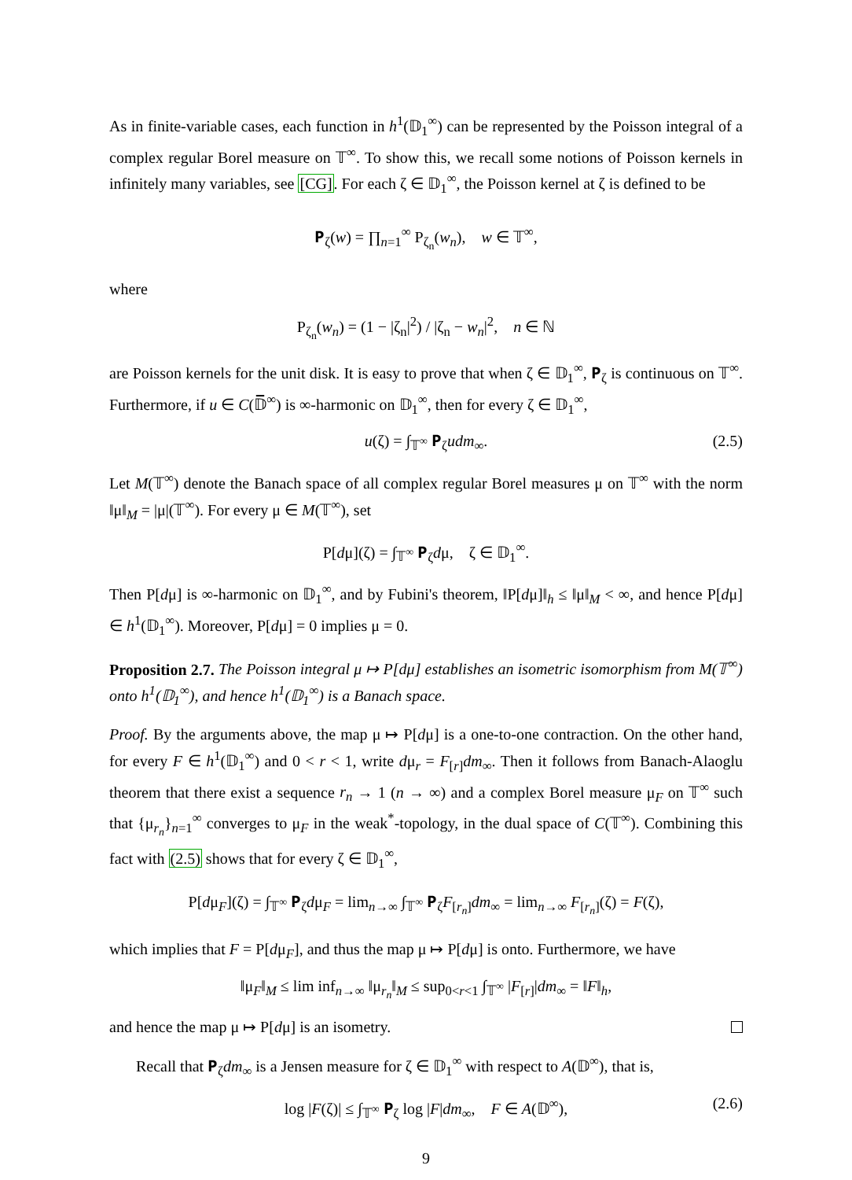As in finite-variable cases, each function in h<sup>1</sup>(𝔻<sub>1</sub><sup>∞</sup>) can be represented by the Poisson integral of a complex regular Borel measure on 𝕋<sup>∞</sup>. To show this, we recall some notions of Poisson kernels in infinitely many variables, see [CG]. For each ζ ∈ 𝔻<sub>1</sub><sup>∞</sup>, the Poisson kernel at ζ is defined to be
𝐏<sub>ζ</sub>(w) = ∏<sub>n=1</sub><sup>∞</sup> P<sub>ζ<sub>n</sub></sub>(w<sub>n</sub>), w ∈ 𝕋<sup>∞</sup>,
where
P<sub>ζ<sub>n</sub></sub>(w<sub>n</sub>) = (1 − |ζ<sub>n</sub>|<sup>2</sup>) / |ζ<sub>n</sub> − w<sub>n</sub>|<sup>2</sup>, n ∈ ℕ
are Poisson kernels for the unit disk. It is easy to prove that when ζ ∈ 𝔻<sub>1</sub><sup>∞</sup>, 𝐏<sub>ζ</sub> is continuous on 𝕋<sup>∞</sup>. Furthermore, if u ∈ C(𝔻̅<sup>∞</sup>) is ∞-harmonic on 𝔻<sub>1</sub><sup>∞</sup>, then for every ζ ∈ 𝔻<sub>1</sub><sup>∞</sup>,
u(ζ) = ∫<sub>𝕋<sup>∞</sup></sub> 𝐏<sub>ζ</sub>udm<sub>∞</sub>. (2.5)
Let M(𝕋<sup>∞</sup>) denote the Banach space of all complex regular Borel measures μ on 𝕋<sup>∞</sup> with the norm ‖μ‖<sub>M</sub> = |μ|(𝕋<sup>∞</sup>). For every μ ∈ M(𝕋<sup>∞</sup>), set
P[dμ](ζ) = ∫<sub>𝕋<sup>∞</sup></sub> 𝐏<sub>ζ</sub>dμ, ζ ∈ 𝔻<sub>1</sub><sup>∞</sup>.
Then P[dμ] is ∞-harmonic on 𝔻<sub>1</sub><sup>∞</sup>, and by Fubini's theorem, ‖P[dμ]‖<sub>h</sub> ≤ ‖μ‖<sub>M</sub> < ∞, and hence P[dμ] ∈ h<sup>1</sup>(𝔻<sub>1</sub><sup>∞</sup>). Moreover, P[dμ] = 0 implies μ = 0.
Proposition 2.7. The Poisson integral μ ↦ P[dμ] establishes an isometric isomorphism from M(𝕋<sup>∞</sup>) onto h<sup>1</sup>(𝔻<sub>1</sub><sup>∞</sup>), and hence h<sup>1</sup>(𝔻<sub>1</sub><sup>∞</sup>) is a Banach space.
Proof. By the arguments above, the map μ ↦ P[dμ] is a one-to-one contraction. On the other hand, for every F ∈ h<sup>1</sup>(𝔻<sub>1</sub><sup>∞</sup>) and 0 < r < 1, write dμ<sub>r</sub> = F<sub>[r]</sub>dm<sub>∞</sub>. Then it follows from Banach-Alaoglu theorem that there exist a sequence r<sub>n</sub> → 1 (n → ∞) and a complex Borel measure μ<sub>F</sub> on 𝕋<sup>∞</sup> such that {μ<sub>r<sub>n</sub></sub>}<sub>n=1</sub><sup>∞</sup> converges to μ<sub>F</sub> in the weak<sup>*</sup>-topology, in the dual space of C(𝕋<sup>∞</sup>). Combining this fact with (2.5) shows that for every ζ ∈ 𝔻<sub>1</sub><sup>∞</sup>,
P[dμ<sub>F</sub>](ζ) = ∫<sub>𝕋<sup>∞</sup></sub> 𝐏<sub>ζ</sub>dμ<sub>F</sub> = lim<sub>n→∞</sub> ∫<sub>𝕋<sup>∞</sup></sub> 𝐏<sub>ζ</sub>F<sub>[r<sub>n</sub>]</sub>dm<sub>∞</sub> = lim<sub>n→∞</sub> F<sub>[r<sub>n</sub>]</sub>(ζ) = F(ζ),
which implies that F = P[dμ<sub>F</sub>], and thus the map μ ↦ P[dμ] is onto. Furthermore, we have
‖μ<sub>F</sub>‖<sub>M</sub> ≤ lim inf<sub>n→∞</sub> ‖μ<sub>r<sub>n</sub></sub>‖<sub>M</sub> ≤ sup<sub>0<r<1</sub> ∫<sub>𝕋<sup>∞</sup></sub> |F<sub>[r]</sub>|dm<sub>∞</sub> = ‖F‖<sub>h</sub>,
and hence the map μ ↦ P[dμ] is an isometry.
Recall that 𝐏<sub>ζ</sub>dm<sub>∞</sub> is a Jensen measure for ζ ∈ 𝔻<sub>1</sub><sup>∞</sup> with respect to A(𝔻<sup>∞</sup>), that is,
log |F(ζ)| ≤ ∫<sub>𝕋<sup>∞</sup></sub> 𝐏<sub>ζ</sub> log |F|dm<sub>∞</sub>, F ∈ A(𝔻<sup>∞</sup>), (2.6)
9